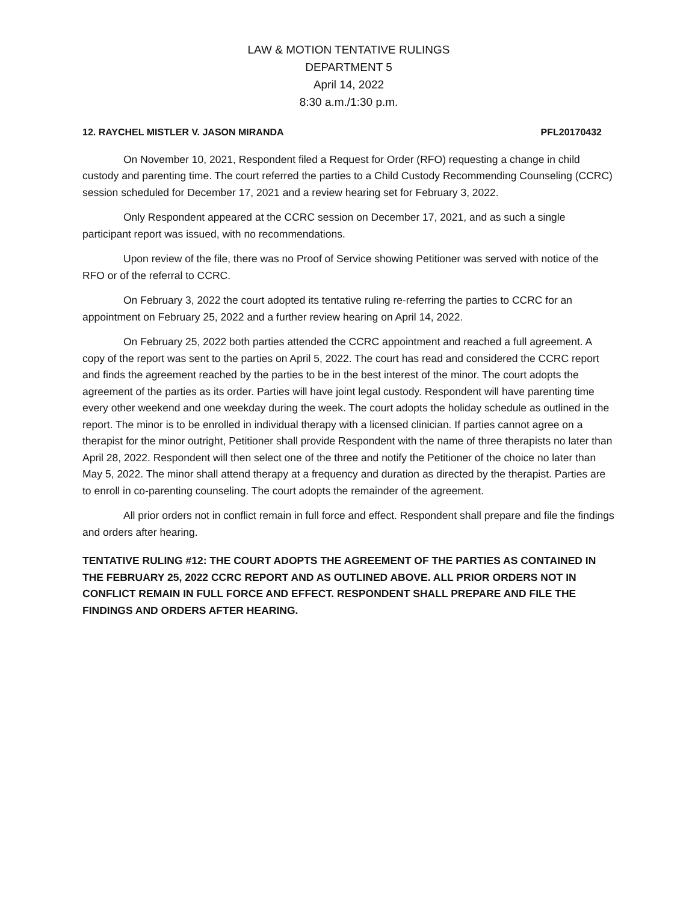LAW & MOTION TENTATIVE RULINGS
DEPARTMENT 5
April 14, 2022
8:30 a.m./1:30 p.m.
12. RAYCHEL MISTLER V. JASON MIRANDA PFL20170432
On November 10, 2021, Respondent filed a Request for Order (RFO) requesting a change in child custody and parenting time. The court referred the parties to a Child Custody Recommending Counseling (CCRC) session scheduled for December 17, 2021 and a review hearing set for February 3, 2022.
Only Respondent appeared at the CCRC session on December 17, 2021, and as such a single participant report was issued, with no recommendations.
Upon review of the file, there was no Proof of Service showing Petitioner was served with notice of the RFO or of the referral to CCRC.
On February 3, 2022 the court adopted its tentative ruling re-referring the parties to CCRC for an appointment on February 25, 2022 and a further review hearing on April 14, 2022.
On February 25, 2022 both parties attended the CCRC appointment and reached a full agreement. A copy of the report was sent to the parties on April 5, 2022. The court has read and considered the CCRC report and finds the agreement reached by the parties to be in the best interest of the minor. The court adopts the agreement of the parties as its order. Parties will have joint legal custody. Respondent will have parenting time every other weekend and one weekday during the week. The court adopts the holiday schedule as outlined in the report. The minor is to be enrolled in individual therapy with a licensed clinician. If parties cannot agree on a therapist for the minor outright, Petitioner shall provide Respondent with the name of three therapists no later than April 28, 2022. Respondent will then select one of the three and notify the Petitioner of the choice no later than May 5, 2022. The minor shall attend therapy at a frequency and duration as directed by the therapist. Parties are to enroll in co-parenting counseling. The court adopts the remainder of the agreement.
All prior orders not in conflict remain in full force and effect. Respondent shall prepare and file the findings and orders after hearing.
TENTATIVE RULING #12: THE COURT ADOPTS THE AGREEMENT OF THE PARTIES AS CONTAINED IN THE FEBRUARY 25, 2022 CCRC REPORT AND AS OUTLINED ABOVE. ALL PRIOR ORDERS NOT IN CONFLICT REMAIN IN FULL FORCE AND EFFECT. RESPONDENT SHALL PREPARE AND FILE THE FINDINGS AND ORDERS AFTER HEARING.